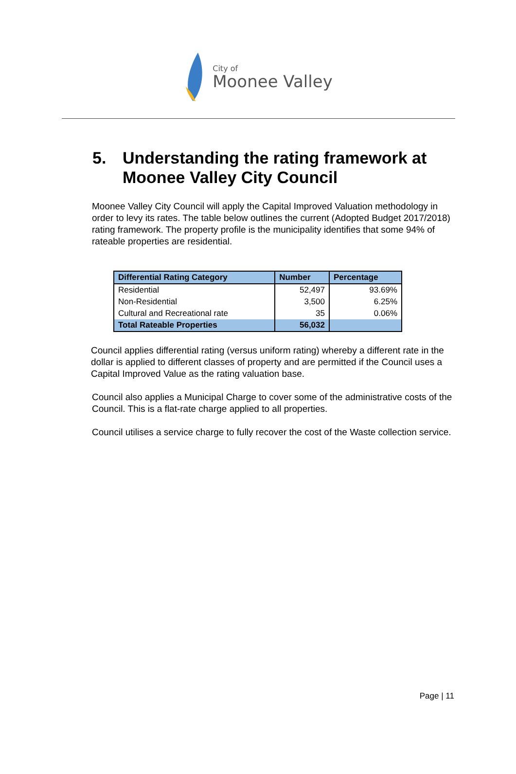City of
Moonee Valley
5. Understanding the rating framework at Moonee Valley City Council
Moonee Valley City Council will apply the Capital Improved Valuation methodology in order to levy its rates. The table below outlines the current (Adopted Budget 2017/2018) rating framework. The property profile is the municipality identifies that some 94% of rateable properties are residential.
| Differential Rating Category | Number | Percentage |
| --- | --- | --- |
| Residential | 52,497 | 93.69% |
| Non-Residential | 3,500 | 6.25% |
| Cultural and Recreational rate | 35 | 0.06% |
| Total Rateable Properties | 56,032 | |
Council applies differential rating (versus uniform rating) whereby a different rate in the dollar is applied to different classes of property and are permitted if the Council uses a Capital Improved Value as the rating valuation base.
Council also applies a Municipal Charge to cover some of the administrative costs of the Council. This is a flat-rate charge applied to all properties.
Council utilises a service charge to fully recover the cost of the Waste collection service.
Page | 11